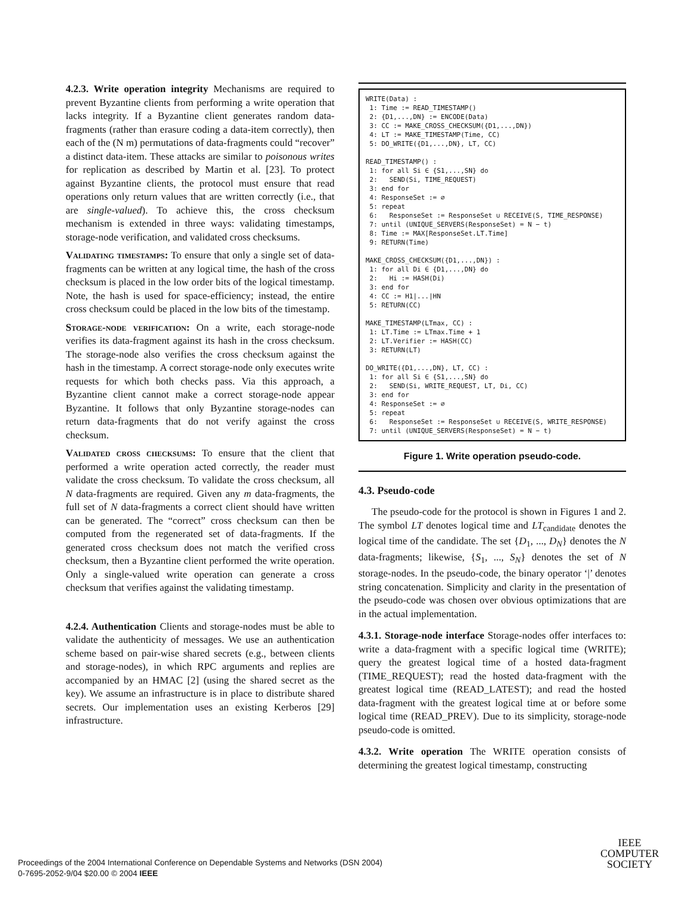4.2.3. Write operation integrity Mechanisms are required to prevent Byzantine clients from performing a write operation that lacks integrity. If a Byzantine client generates random data-fragments (rather than erasure coding a data-item correctly), then each of the (N m) permutations of data-fragments could “recover” a distinct data-item. These attacks are similar to poisonous writes for replication as described by Martin et al. [23]. To protect against Byzantine clients, the protocol must ensure that read operations only return values that are written correctly (i.e., that are single-valued). To achieve this, the cross checksum mechanism is extended in three ways: validating timestamps, storage-node verification, and validated cross checksums.
Validating timestamps: To ensure that only a single set of data-fragments can be written at any logical time, the hash of the cross checksum is placed in the low order bits of the logical timestamp. Note, the hash is used for space-efficiency; instead, the entire cross checksum could be placed in the low bits of the timestamp.
Storage-node verification: On a write, each storage-node verifies its data-fragment against its hash in the cross checksum. The storage-node also verifies the cross checksum against the hash in the timestamp. A correct storage-node only executes write requests for which both checks pass. Via this approach, a Byzantine client cannot make a correct storage-node appear Byzantine. It follows that only Byzantine storage-nodes can return data-fragments that do not verify against the cross checksum.
Validated cross checksums: To ensure that the client that performed a write operation acted correctly, the reader must validate the cross checksum. To validate the cross checksum, all N data-fragments are required. Given any m data-fragments, the full set of N data-fragments a correct client should have written can be generated. The “correct” cross checksum can then be computed from the regenerated set of data-fragments. If the generated cross checksum does not match the verified cross checksum, then a Byzantine client performed the write operation. Only a single-valued write operation can generate a cross checksum that verifies against the validating timestamp.
4.2.4. Authentication Clients and storage-nodes must be able to validate the authenticity of messages. We use an authentication scheme based on pair-wise shared secrets (e.g., between clients and storage-nodes), in which RPC arguments and replies are accompanied by an HMAC [2] (using the shared secret as the key). We assume an infrastructure is in place to distribute shared secrets. Our implementation uses an existing Kerberos [29] infrastructure.
WRITE(Data) : 1: Time := READ_TIMESTAMP() 2: {D1,...,DN} := ENCODE(Data) 3: CC := MAKE_CROSS_CHECKSUM({D1,...,DN}) 4: LT := MAKE_TIMESTAMP(Time, CC) 5: DO_WRITE({D1,...,DN}, LT, CC) READ_TIMESTAMP() : 1: for all Si ∈ {S1,...,SN} do 2: SEND(Si, TIME_REQUEST) 3: end for 4: ResponseSet := ∅ 5: repeat 6: ResponseSet := ResponseSet ∪ RECEIVE(S, TIME_RESPONSE) 7: until (UNIQUE_SERVERS(ResponseSet) = N − t) 8: Time := MAX[ResponseSet.LT.Time] 9: RETURN(Time) MAKE_CROSS_CHECKSUM({D1,...,DN}) : 1: for all Di ∈ {D1,...,DN} do 2: Hi := HASH(Di) 3: end for 4: CC := H1|...|HN 5: RETURN(CC) MAKE_TIMESTAMP(LTmax, CC) : 1: LT.Time := LTmax.Time + 1 2: LT.Verifier := HASH(CC) 3: RETURN(LT) DO_WRITE({D1,...,DN}, LT, CC) : 1: for all Si ∈ {S1,...,SN} do 2: SEND(Si, WRITE_REQUEST, LT, Di, CC) 3: end for 4: ResponseSet := ∅ 5: repeat 6: ResponseSet := ResponseSet ∪ RECEIVE(S, WRITE_RESPONSE) 7: until (UNIQUE_SERVERS(ResponseSet) = N − t)
Figure 1. Write operation pseudo-code.
4.3. Pseudo-code
The pseudo-code for the protocol is shown in Figures 1 and 2. The symbol LT denotes logical time and LT<sub>candidate</sub> denotes the logical time of the candidate. The set {D<sub>1</sub>, ..., D<sub>N</sub>} denotes the N data-fragments; likewise, {S<sub>1</sub>, ..., S<sub>N</sub>} denotes the set of N storage-nodes. In the pseudo-code, the binary operator ‘|’ denotes string concatenation. Simplicity and clarity in the presentation of the pseudo-code was chosen over obvious optimizations that are in the actual implementation.
4.3.1. Storage-node interface Storage-nodes offer interfaces to: write a data-fragment with a specific logical time (WRITE); query the greatest logical time of a hosted data-fragment (TIME_REQUEST); read the hosted data-fragment with the greatest logical time (READ_LATEST); and read the hosted data-fragment with the greatest logical time at or before some logical time (READ_PREV). Due to its simplicity, storage-node pseudo-code is omitted.
4.3.2. Write operation The WRITE operation consists of determining the greatest logical timestamp, constructing
Proceedings of the 2004 International Conference on Dependable Systems and Networks (DSN 2004)
0-7695-2052-9/04 $20.00 © 2004 IEEE
IEEE
COMPUTER
SOCIETY